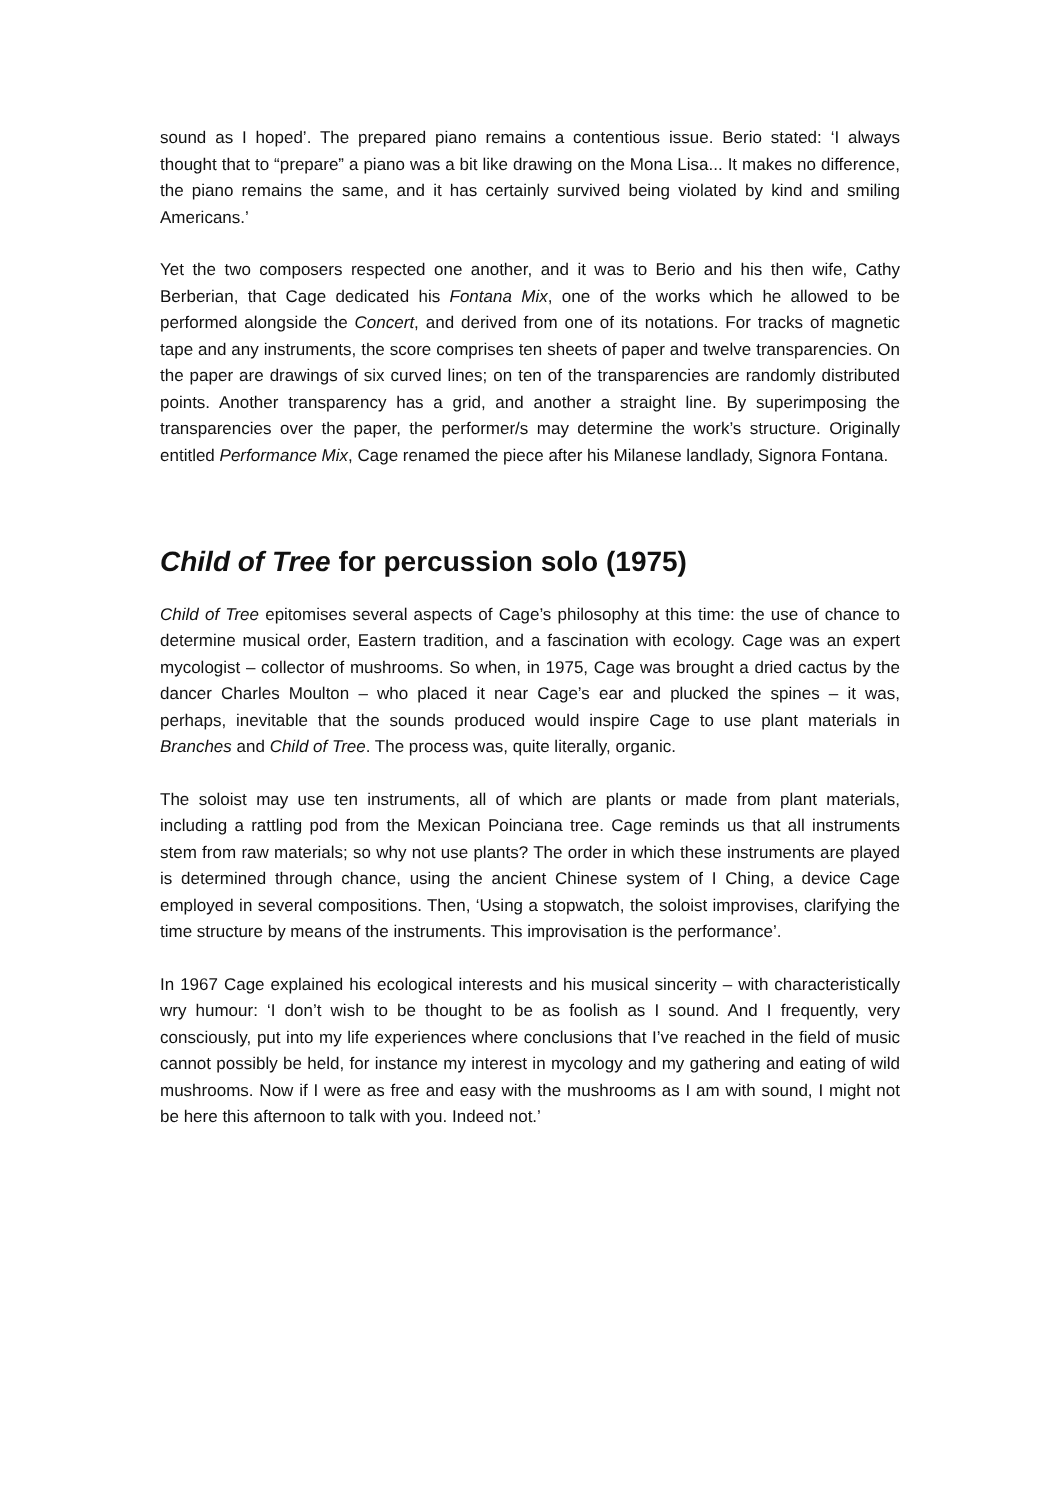sound as I hoped’. The prepared piano remains a contentious issue. Berio stated: ‘I always thought that to “prepare” a piano was a bit like drawing on the Mona Lisa... It makes no difference, the piano remains the same, and it has certainly survived being violated by kind and smiling Americans.’
Yet the two composers respected one another, and it was to Berio and his then wife, Cathy Berberian, that Cage dedicated his Fontana Mix, one of the works which he allowed to be performed alongside the Concert, and derived from one of its notations. For tracks of magnetic tape and any instruments, the score comprises ten sheets of paper and twelve transparencies. On the paper are drawings of six curved lines; on ten of the transparencies are randomly distributed points. Another transparency has a grid, and another a straight line. By superimposing the transparencies over the paper, the performer/s may determine the work’s structure. Originally entitled Performance Mix, Cage renamed the piece after his Milanese landlady, Signora Fontana.
Child of Tree for percussion solo (1975)
Child of Tree epitomises several aspects of Cage’s philosophy at this time: the use of chance to determine musical order, Eastern tradition, and a fascination with ecology. Cage was an expert mycologist – collector of mushrooms. So when, in 1975, Cage was brought a dried cactus by the dancer Charles Moulton – who placed it near Cage’s ear and plucked the spines – it was, perhaps, inevitable that the sounds produced would inspire Cage to use plant materials in Branches and Child of Tree. The process was, quite literally, organic.
The soloist may use ten instruments, all of which are plants or made from plant materials, including a rattling pod from the Mexican Poinciana tree. Cage reminds us that all instruments stem from raw materials; so why not use plants? The order in which these instruments are played is determined through chance, using the ancient Chinese system of I Ching, a device Cage employed in several compositions. Then, ‘Using a stopwatch, the soloist improvises, clarifying the time structure by means of the instruments. This improvisation is the performance’.
In 1967 Cage explained his ecological interests and his musical sincerity – with characteristically wry humour: ‘I don’t wish to be thought to be as foolish as I sound. And I frequently, very consciously, put into my life experiences where conclusions that I’ve reached in the field of music cannot possibly be held, for instance my interest in mycology and my gathering and eating of wild mushrooms. Now if I were as free and easy with the mushrooms as I am with sound, I might not be here this afternoon to talk with you. Indeed not.’